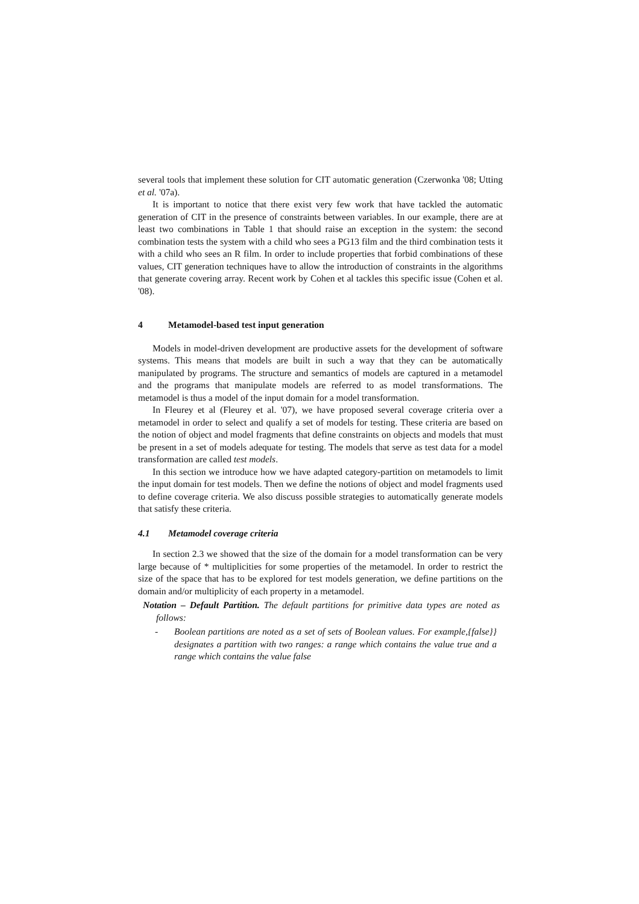several tools that implement these solution for CIT automatic generation (Czerwonka '08; Utting et al. '07a).
It is important to notice that there exist very few work that have tackled the automatic generation of CIT in the presence of constraints between variables. In our example, there are at least two combinations in Table 1 that should raise an exception in the system: the second combination tests the system with a child who sees a PG13 film and the third combination tests it with a child who sees an R film. In order to include properties that forbid combinations of these values, CIT generation techniques have to allow the introduction of constraints in the algorithms that generate covering array. Recent work by Cohen et al tackles this specific issue (Cohen et al. '08).
4 Metamodel-based test input generation
Models in model-driven development are productive assets for the development of software systems. This means that models are built in such a way that they can be automatically manipulated by programs. The structure and semantics of models are captured in a metamodel and the programs that manipulate models are referred to as model transformations. The metamodel is thus a model of the input domain for a model transformation.
In Fleurey et al (Fleurey et al. '07), we have proposed several coverage criteria over a metamodel in order to select and qualify a set of models for testing. These criteria are based on the notion of object and model fragments that define constraints on objects and models that must be present in a set of models adequate for testing. The models that serve as test data for a model transformation are called test models.
In this section we introduce how we have adapted category-partition on metamodels to limit the input domain for test models. Then we define the notions of object and model fragments used to define coverage criteria. We also discuss possible strategies to automatically generate models that satisfy these criteria.
4.1 Metamodel coverage criteria
In section 2.3 we showed that the size of the domain for a model transformation can be very large because of * multiplicities for some properties of the metamodel. In order to restrict the size of the space that has to be explored for test models generation, we define partitions on the domain and/or multiplicity of each property in a metamodel.
Notation – Default Partition. The default partitions for primitive data types are noted as follows:
- Boolean partitions are noted as a set of sets of Boolean values. For example,{false}} designates a partition with two ranges: a range which contains the value true and a range which contains the value false